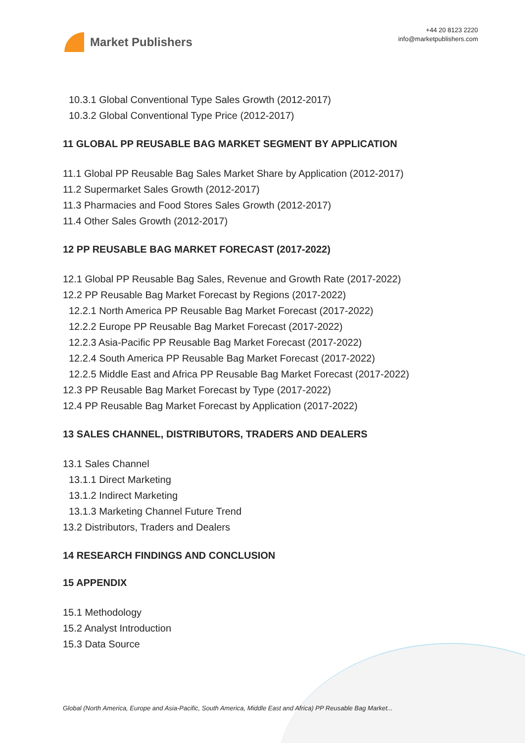Market Publishers
+44 20 8123 2220
info@marketpublishers.com
10.3.1 Global Conventional Type Sales Growth (2012-2017)
10.3.2 Global Conventional Type Price (2012-2017)
11 GLOBAL PP REUSABLE BAG MARKET SEGMENT BY APPLICATION
11.1 Global PP Reusable Bag Sales Market Share by Application (2012-2017)
11.2 Supermarket Sales Growth (2012-2017)
11.3 Pharmacies and Food Stores Sales Growth (2012-2017)
11.4 Other Sales Growth (2012-2017)
12 PP REUSABLE BAG MARKET FORECAST (2017-2022)
12.1 Global PP Reusable Bag Sales, Revenue and Growth Rate (2017-2022)
12.2 PP Reusable Bag Market Forecast by Regions (2017-2022)
12.2.1 North America PP Reusable Bag Market Forecast (2017-2022)
12.2.2 Europe PP Reusable Bag Market Forecast (2017-2022)
12.2.3 Asia-Pacific PP Reusable Bag Market Forecast (2017-2022)
12.2.4 South America PP Reusable Bag Market Forecast (2017-2022)
12.2.5 Middle East and Africa PP Reusable Bag Market Forecast (2017-2022)
12.3 PP Reusable Bag Market Forecast by Type (2017-2022)
12.4 PP Reusable Bag Market Forecast by Application (2017-2022)
13 SALES CHANNEL, DISTRIBUTORS, TRADERS AND DEALERS
13.1 Sales Channel
13.1.1 Direct Marketing
13.1.2 Indirect Marketing
13.1.3 Marketing Channel Future Trend
13.2 Distributors, Traders and Dealers
14 RESEARCH FINDINGS AND CONCLUSION
15 APPENDIX
15.1 Methodology
15.2 Analyst Introduction
15.3 Data Source
Global (North America, Europe and Asia-Pacific, South America, Middle East and Africa) PP Reusable Bag Market...